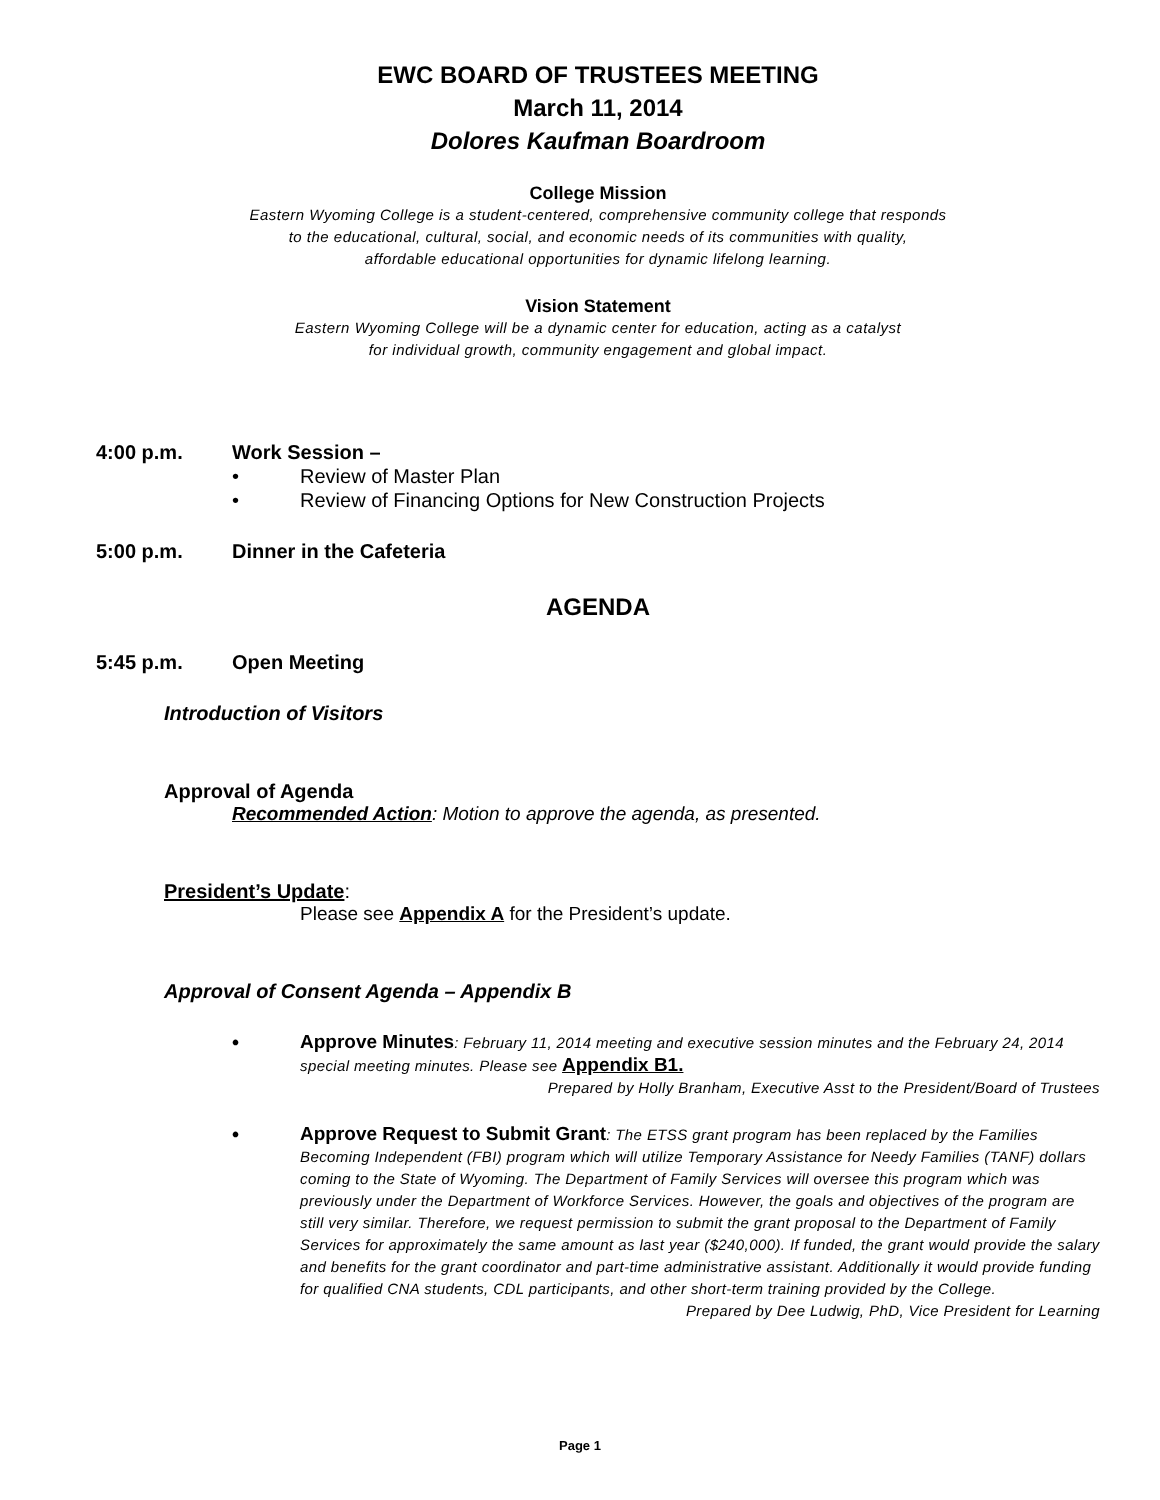EWC BOARD OF TRUSTEES MEETING
March 11, 2014
Dolores Kaufman Boardroom
College Mission
Eastern Wyoming College is a student-centered, comprehensive community college that responds
to the educational, cultural, social, and economic needs of its communities with quality,
affordable educational opportunities for dynamic lifelong learning.
Vision Statement
Eastern Wyoming College will be a dynamic center for education, acting as a catalyst
for individual growth, community engagement and global impact.
4:00 p.m. Work Session –
• Review of Master Plan
• Review of Financing Options for New Construction Projects
5:00 p.m. Dinner in the Cafeteria
AGENDA
5:45 p.m. Open Meeting
Introduction of Visitors
Approval of Agenda
Recommended Action: Motion to approve the agenda, as presented.
President’s Update:
Please see Appendix A for the President’s update.
Approval of Consent Agenda – Appendix B
• Approve Minutes: February 11, 2014 meeting and executive session minutes and the February 24, 2014 special meeting minutes. Please see Appendix B1.
Prepared by Holly Branham, Executive Asst to the President/Board of Trustees
• Approve Request to Submit Grant: The ETSS grant program has been replaced by the Families Becoming Independent (FBI) program which will utilize Temporary Assistance for Needy Families (TANF) dollars coming to the State of Wyoming. The Department of Family Services will oversee this program which was previously under the Department of Workforce Services. However, the goals and objectives of the program are still very similar. Therefore, we request permission to submit the grant proposal to the Department of Family Services for approximately the same amount as last year ($240,000). If funded, the grant would provide the salary and benefits for the grant coordinator and part-time administrative assistant. Additionally it would provide funding for qualified CNA students, CDL participants, and other short-term training provided by the College.
Prepared by Dee Ludwig, PhD, Vice President for Learning
Page 1